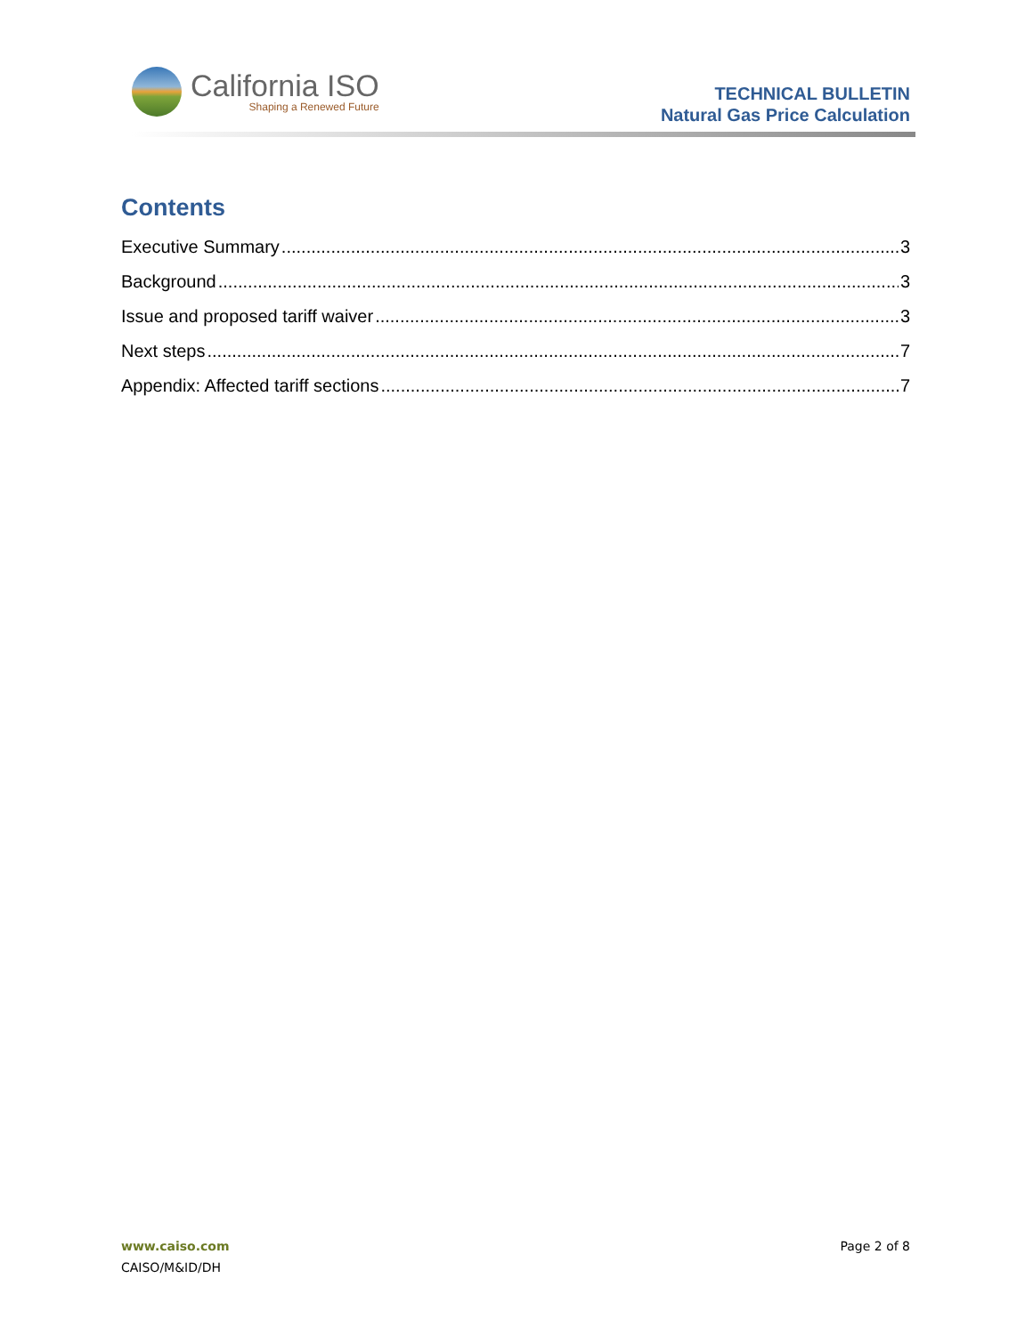California ISO
Shaping a Renewed Future
TECHNICAL BULLETIN
Natural Gas Price Calculation
Contents
Executive Summary 3
Background 3
Issue and proposed tariff waiver 3
Next steps 7
Appendix: Affected tariff sections 7
www.caiso.com
CAISO/M&ID/DH
Page 2 of 8